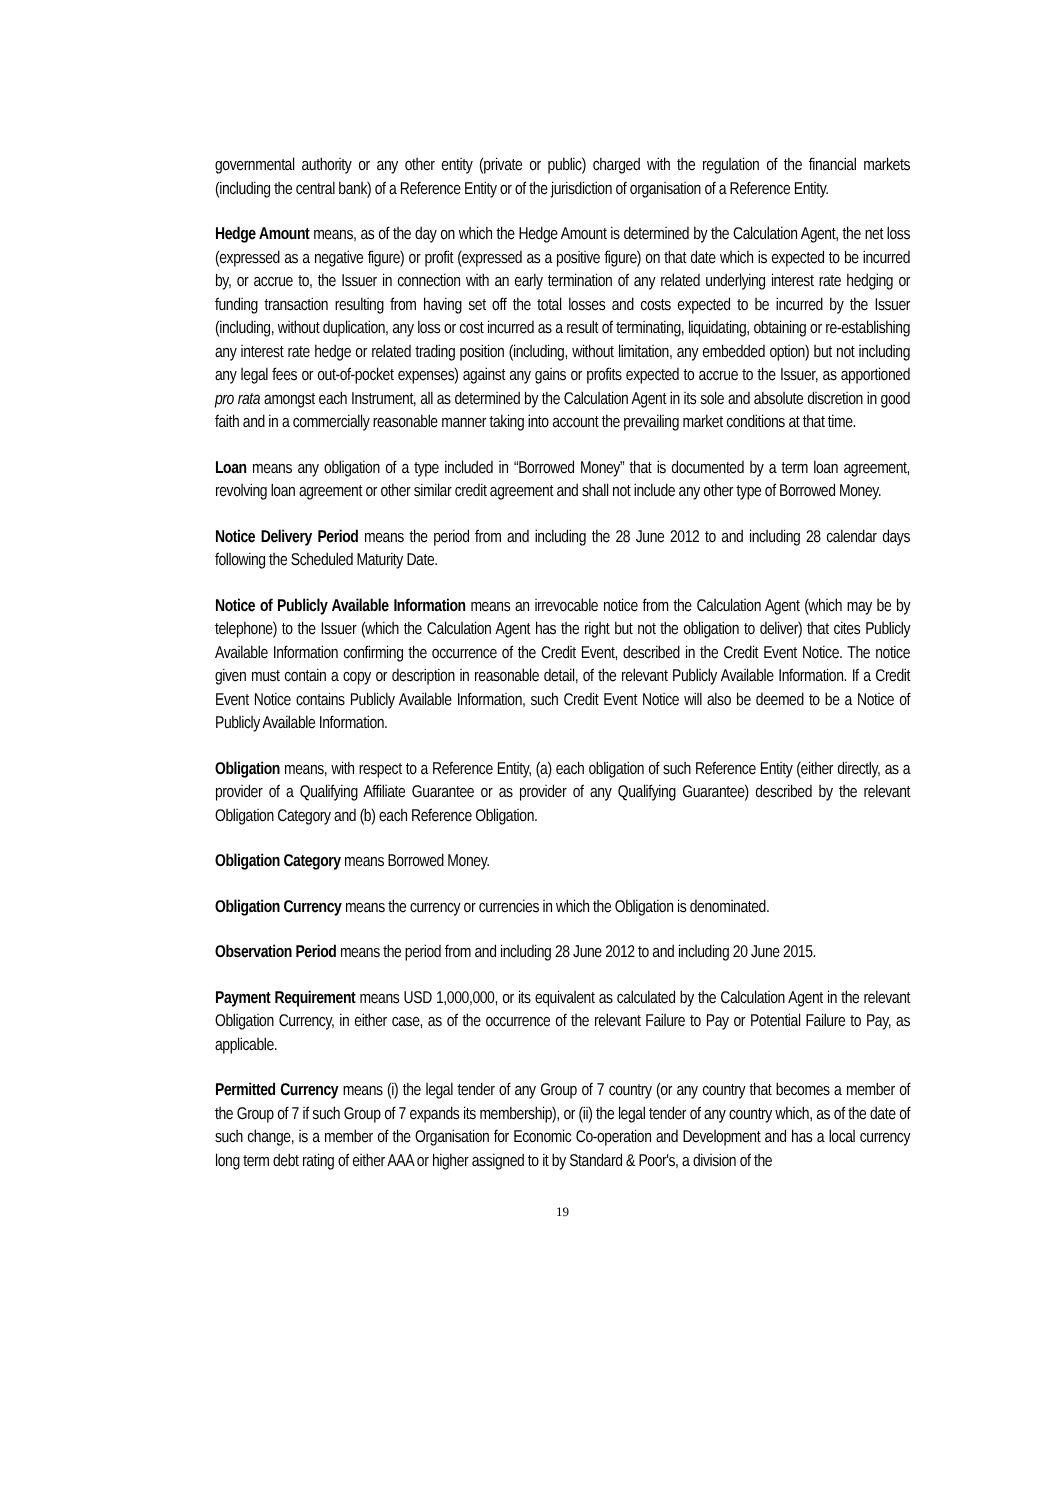governmental authority or any other entity (private or public) charged with the regulation of the financial markets (including the central bank) of a Reference Entity or of the jurisdiction of organisation of a Reference Entity.
Hedge Amount means, as of the day on which the Hedge Amount is determined by the Calculation Agent, the net loss (expressed as a negative figure) or profit (expressed as a positive figure) on that date which is expected to be incurred by, or accrue to, the Issuer in connection with an early termination of any related underlying interest rate hedging or funding transaction resulting from having set off the total losses and costs expected to be incurred by the Issuer (including, without duplication, any loss or cost incurred as a result of terminating, liquidating, obtaining or re-establishing any interest rate hedge or related trading position (including, without limitation, any embedded option) but not including any legal fees or out-of-pocket expenses) against any gains or profits expected to accrue to the Issuer, as apportioned pro rata amongst each Instrument, all as determined by the Calculation Agent in its sole and absolute discretion in good faith and in a commercially reasonable manner taking into account the prevailing market conditions at that time.
Loan means any obligation of a type included in “Borrowed Money” that is documented by a term loan agreement, revolving loan agreement or other similar credit agreement and shall not include any other type of Borrowed Money.
Notice Delivery Period means the period from and including the 28 June 2012 to and including 28 calendar days following the Scheduled Maturity Date.
Notice of Publicly Available Information means an irrevocable notice from the Calculation Agent (which may be by telephone) to the Issuer (which the Calculation Agent has the right but not the obligation to deliver) that cites Publicly Available Information confirming the occurrence of the Credit Event, described in the Credit Event Notice. The notice given must contain a copy or description in reasonable detail, of the relevant Publicly Available Information. If a Credit Event Notice contains Publicly Available Information, such Credit Event Notice will also be deemed to be a Notice of Publicly Available Information.
Obligation means, with respect to a Reference Entity, (a) each obligation of such Reference Entity (either directly, as a provider of a Qualifying Affiliate Guarantee or as provider of any Qualifying Guarantee) described by the relevant Obligation Category and (b) each Reference Obligation.
Obligation Category means Borrowed Money.
Obligation Currency means the currency or currencies in which the Obligation is denominated.
Observation Period means the period from and including 28 June 2012 to and including 20 June 2015.
Payment Requirement means USD 1,000,000, or its equivalent as calculated by the Calculation Agent in the relevant Obligation Currency, in either case, as of the occurrence of the relevant Failure to Pay or Potential Failure to Pay, as applicable.
Permitted Currency means (i) the legal tender of any Group of 7 country (or any country that becomes a member of the Group of 7 if such Group of 7 expands its membership), or (ii) the legal tender of any country which, as of the date of such change, is a member of the Organisation for Economic Co-operation and Development and has a local currency long term debt rating of either AAA or higher assigned to it by Standard & Poor's, a division of the
19